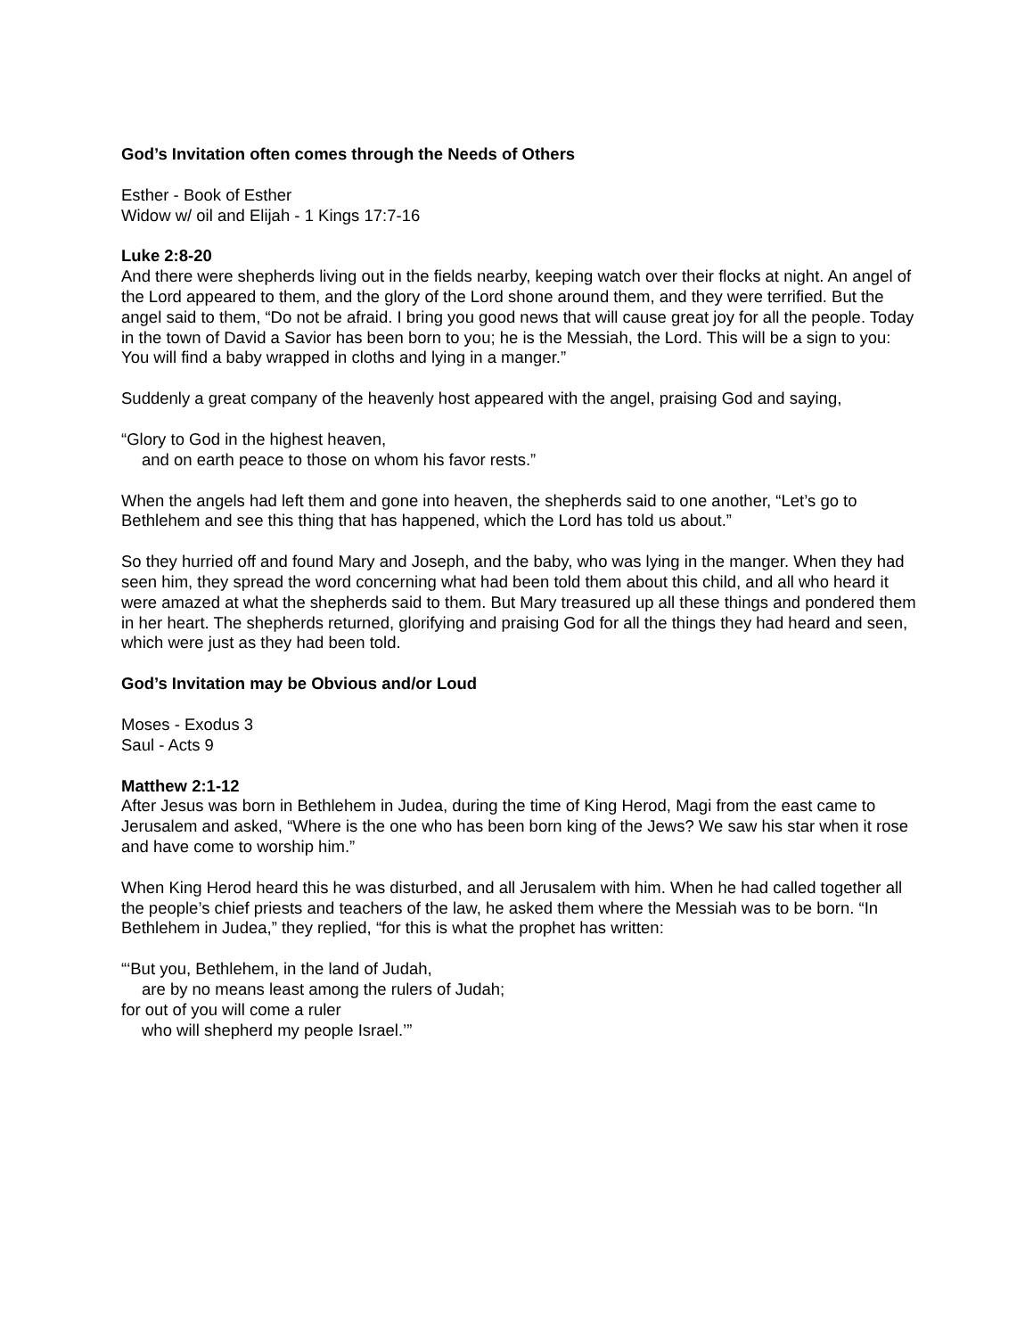God’s Invitation often comes through the Needs of Others
Esther - Book of Esther
Widow w/ oil and Elijah - 1 Kings 17:7-16
Luke 2:8-20
And there were shepherds living out in the fields nearby, keeping watch over their flocks at night. An angel of the Lord appeared to them, and the glory of the Lord shone around them, and they were terrified. But the angel said to them, “Do not be afraid. I bring you good news that will cause great joy for all the people. Today in the town of David a Savior has been born to you; he is the Messiah, the Lord. This will be a sign to you: You will find a baby wrapped in cloths and lying in a manger.”
Suddenly a great company of the heavenly host appeared with the angel, praising God and saying,
“Glory to God in the highest heaven,
and on earth peace to those on whom his favor rests.”
When the angels had left them and gone into heaven, the shepherds said to one another, “Let’s go to Bethlehem and see this thing that has happened, which the Lord has told us about.”
So they hurried off and found Mary and Joseph, and the baby, who was lying in the manger. When they had seen him, they spread the word concerning what had been told them about this child, and all who heard it were amazed at what the shepherds said to them. But Mary treasured up all these things and pondered them in her heart. The shepherds returned, glorifying and praising God for all the things they had heard and seen, which were just as they had been told.
God’s Invitation may be Obvious and/or Loud
Moses - Exodus 3
Saul - Acts 9
Matthew 2:1-12
After Jesus was born in Bethlehem in Judea, during the time of King Herod, Magi from the east came to Jerusalem and asked, “Where is the one who has been born king of the Jews? We saw his star when it rose and have come to worship him.”
When King Herod heard this he was disturbed, and all Jerusalem with him. When he had called together all the people’s chief priests and teachers of the law, he asked them where the Messiah was to be born. “In Bethlehem in Judea,” they replied, “for this is what the prophet has written:
“‘But you, Bethlehem, in the land of Judah,
are by no means least among the rulers of Judah;
for out of you will come a ruler
who will shepherd my people Israel.’”